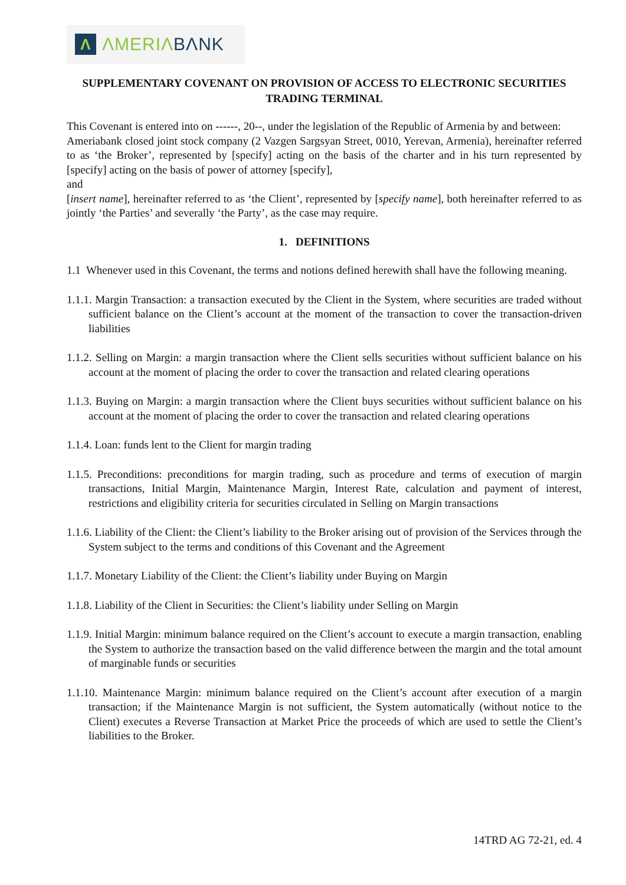Λ
ΛMERIΛ BΛNK
SUPPLEMENTARY COVENANT ON PROVISION OF ACCESS TO ELECTRONIC SECURITIES TRADING TERMINAL
This Covenant is entered into on ------, 20--, under the legislation of the Republic of Armenia by and between:
Ameriabank closed joint stock company (2 Vazgen Sargsyan Street, 0010, Yerevan, Armenia), hereinafter referred to as ‘the Broker’, represented by [specify] acting on the basis of the charter and in his turn represented by [specify] acting on the basis of power of attorney [specify],
and
[insert name], hereinafter referred to as ‘the Client’, represented by [specify name], both hereinafter referred to as jointly ‘the Parties’ and severally ‘the Party’, as the case may require.
1. DEFINITIONS
1.1 Whenever used in this Covenant, the terms and notions defined herewith shall have the following meaning.
1.1.1. Margin Transaction: a transaction executed by the Client in the System, where securities are traded without sufficient balance on the Client’s account at the moment of the transaction to cover the transaction-driven liabilities
1.1.2. Selling on Margin: a margin transaction where the Client sells securities without sufficient balance on his account at the moment of placing the order to cover the transaction and related clearing operations
1.1.3. Buying on Margin: a margin transaction where the Client buys securities without sufficient balance on his account at the moment of placing the order to cover the transaction and related clearing operations
1.1.4. Loan: funds lent to the Client for margin trading
1.1.5. Preconditions: preconditions for margin trading, such as procedure and terms of execution of margin transactions, Initial Margin, Maintenance Margin, Interest Rate, calculation and payment of interest, restrictions and eligibility criteria for securities circulated in Selling on Margin transactions
1.1.6. Liability of the Client: the Client’s liability to the Broker arising out of provision of the Services through the System subject to the terms and conditions of this Covenant and the Agreement
1.1.7. Monetary Liability of the Client: the Client’s liability under Buying on Margin
1.1.8. Liability of the Client in Securities: the Client’s liability under Selling on Margin
1.1.9. Initial Margin: minimum balance required on the Client’s account to execute a margin transaction, enabling the System to authorize the transaction based on the valid difference between the margin and the total amount of marginable funds or securities
1.1.10. Maintenance Margin: minimum balance required on the Client’s account after execution of a margin transaction; if the Maintenance Margin is not sufficient, the System automatically (without notice to the Client) executes a Reverse Transaction at Market Price the proceeds of which are used to settle the Client’s liabilities to the Broker.
14TRD AG 72-21, ed. 4